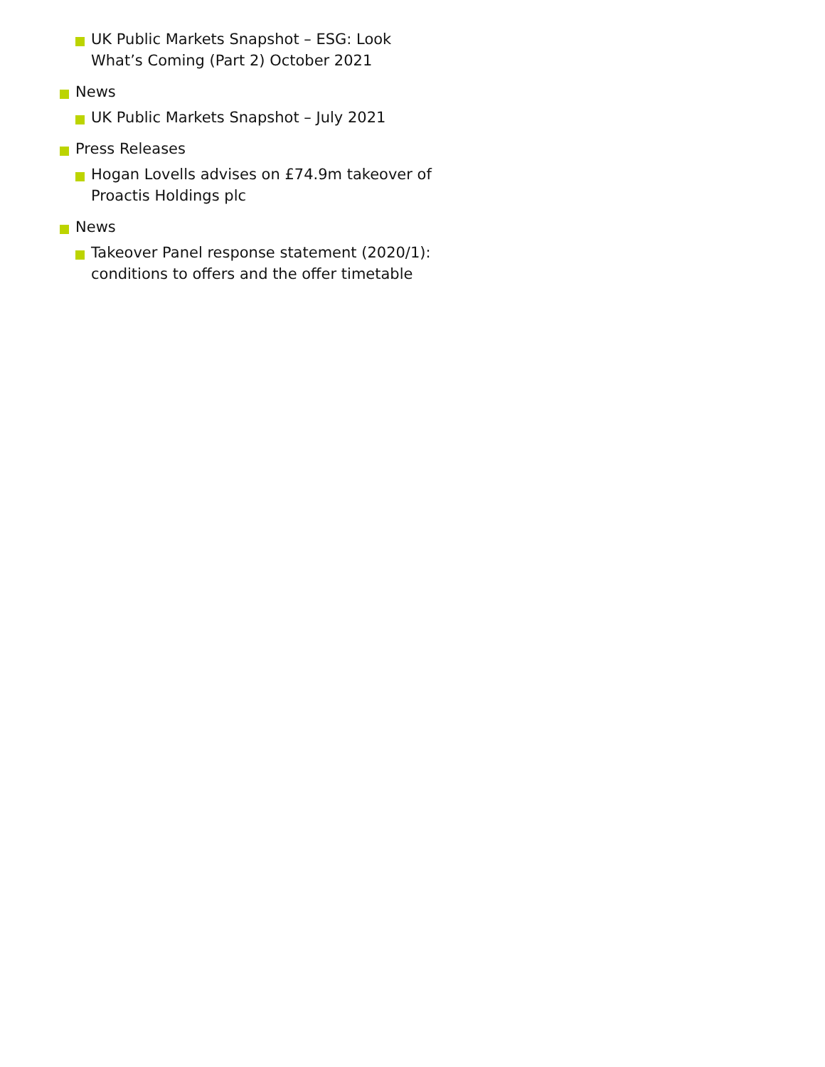UK Public Markets Snapshot – ESG: Look What’s Coming (Part 2) October 2021
News
UK Public Markets Snapshot – July 2021
Press Releases
Hogan Lovells advises on £74.9m takeover of Proactis Holdings plc
News
Takeover Panel response statement (2020/1): conditions to offers and the offer timetable